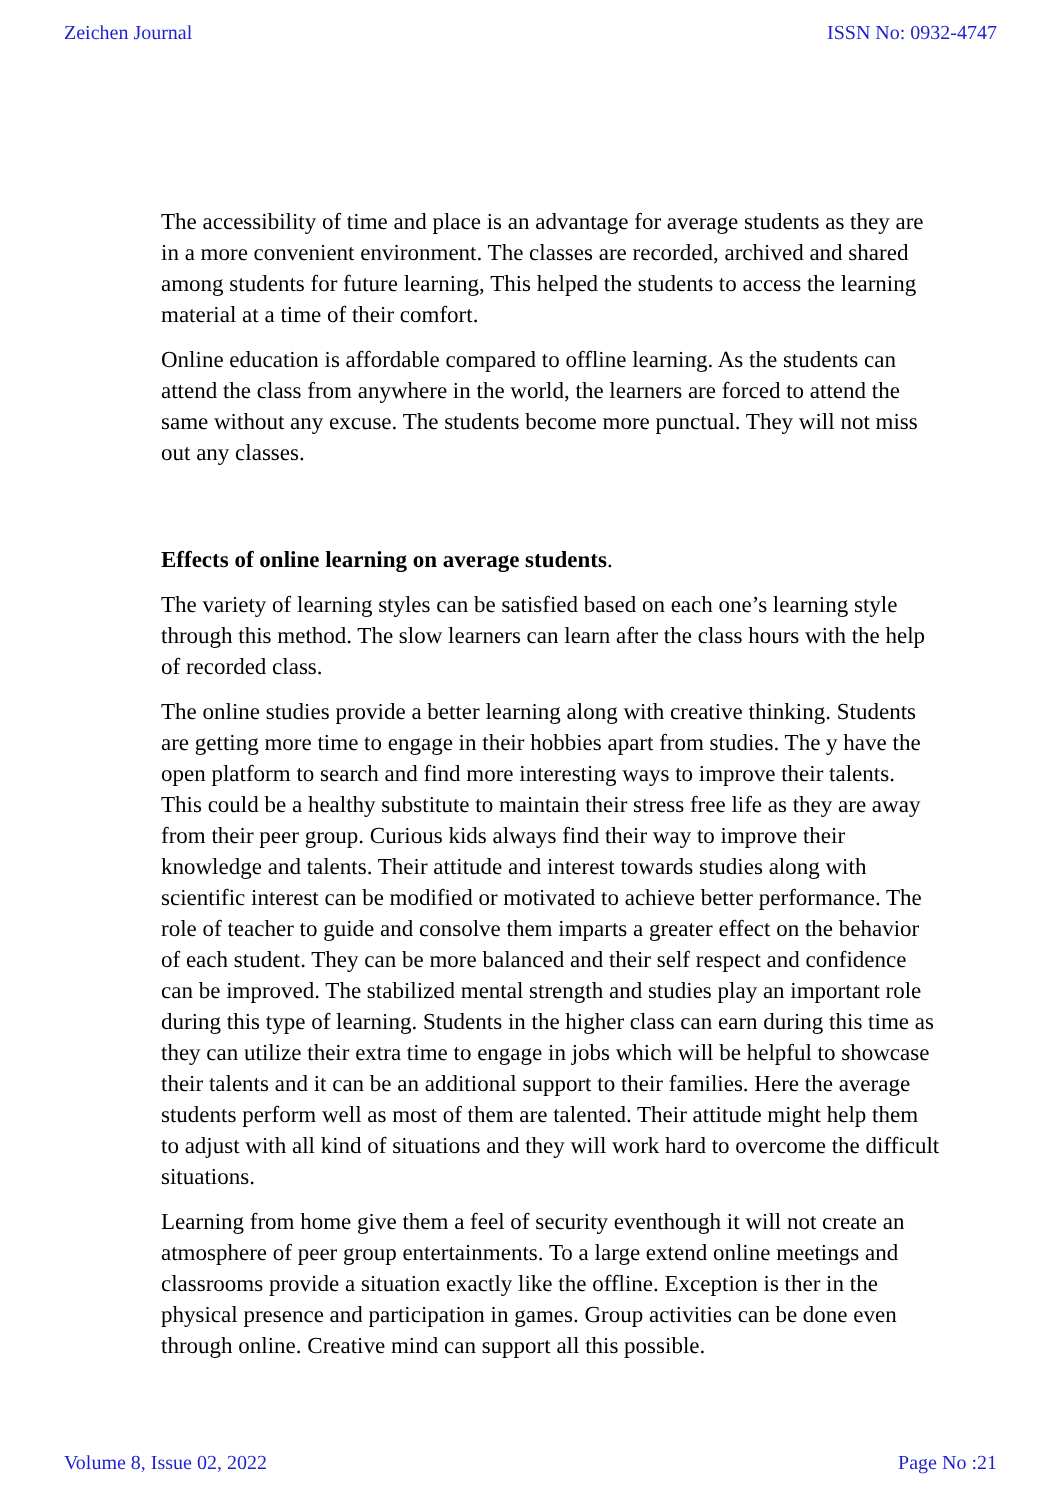Zeichen Journal ISSN No: 0932-4747
The accessibility of time and place is an advantage for average students as they are in a more convenient environment. The classes are recorded, archived and shared among students for future learning, This helped the students to access the learning material at a time of their comfort.
Online education is affordable compared to offline learning. As the students can attend the class from anywhere in the world, the learners are forced to attend the same without any excuse. The students become more punctual. They will not miss out any classes.
Effects of online learning on average students.
The variety of learning styles can be satisfied based on each one’s learning style through this method. The slow learners can learn after the class hours with the help of recorded class.
The online studies provide a better learning along with creative thinking. Students are getting more time to engage in their hobbies apart from studies. The y have the open platform to search and find more interesting ways to improve their talents. This could be a healthy substitute to maintain their stress free life as they are away from their peer group. Curious kids always find their way to improve their knowledge and talents. Their attitude and interest towards studies along with scientific interest can be modified or motivated to achieve better performance. The role of teacher to guide and consolve them imparts a greater effect on the behavior of each student. They can be more balanced and their self respect and confidence can be improved. The stabilized mental strength and studies play an important role during this type of learning. Students in the higher class can earn during this time as they can utilize their extra time to engage in jobs which will be helpful to showcase their talents and it can be an additional support to their families. Here the average students perform well as most of them are talented. Their attitude might help them to adjust with all kind of situations and they will work hard to overcome the difficult situations.
Learning from home give them a feel of security eventhough it will not create an atmosphere of peer group entertainments. To a large extend online meetings and classrooms provide a situation exactly like the offline. Exception is ther in the physical presence and participation in games. Group activities can be done even through online. Creative mind can support all this possible.
Volume 8, Issue 02, 2022 Page No :21